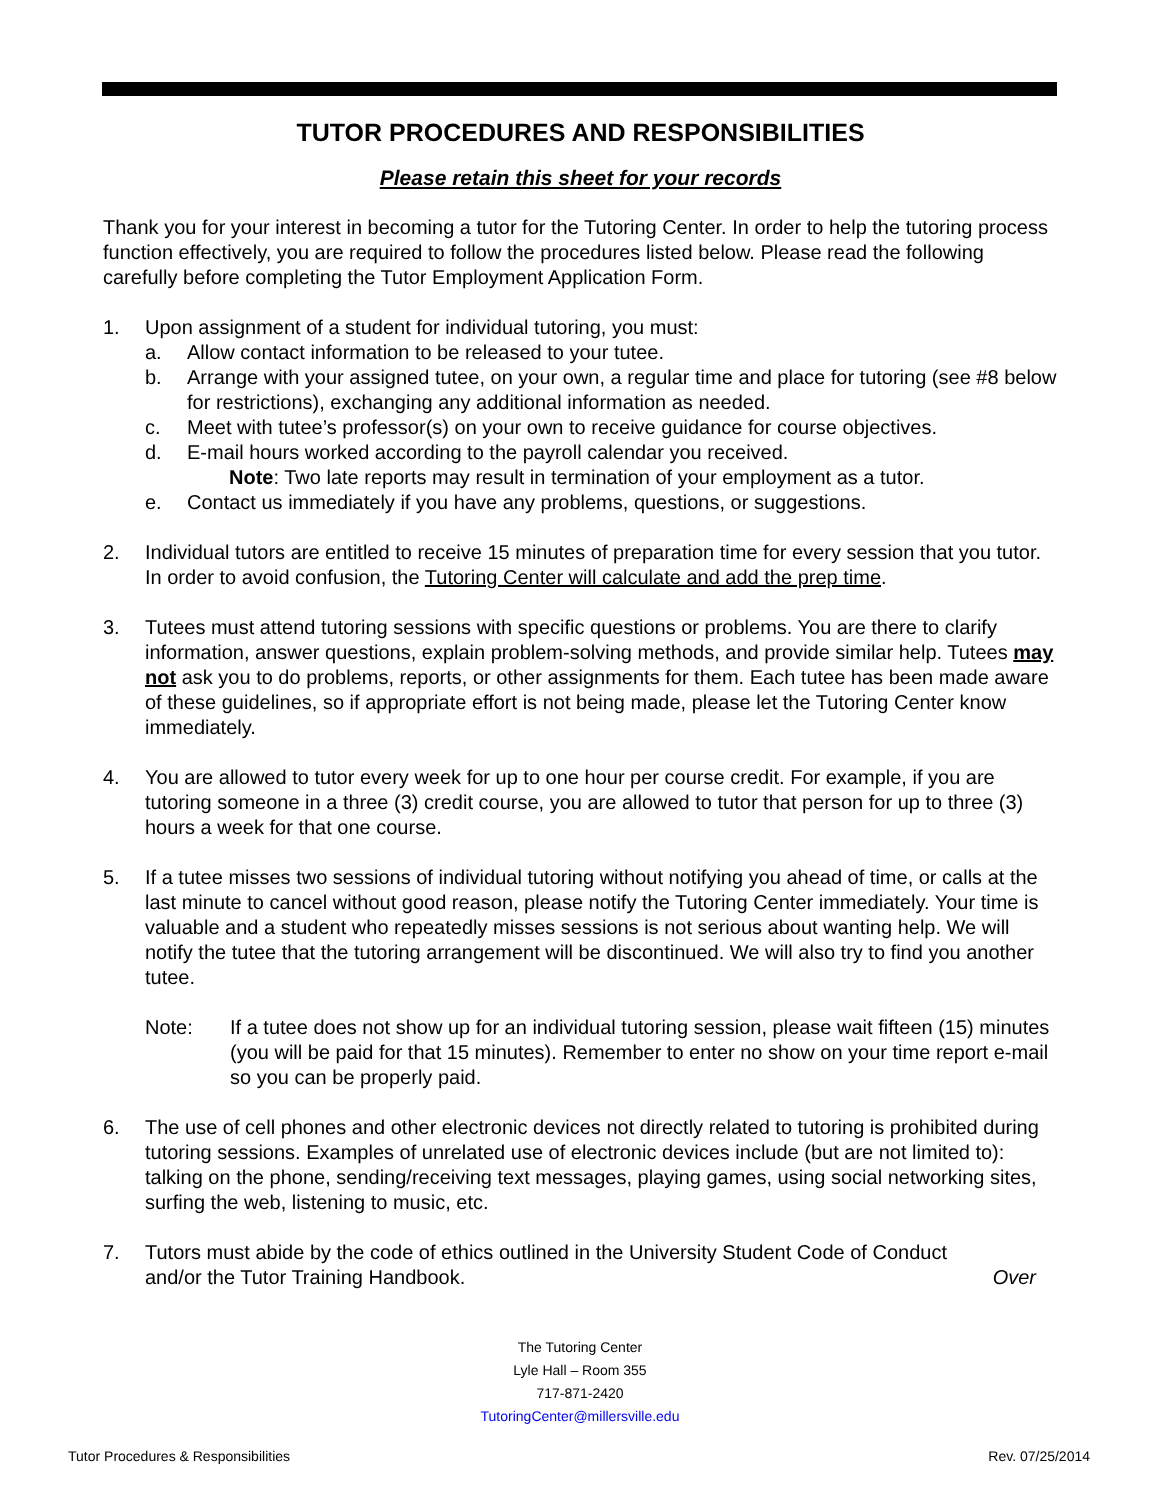TUTOR PROCEDURES AND RESPONSIBILITIES
Please retain this sheet for your records
Thank you for your interest in becoming a tutor for the Tutoring Center. In order to help the tutoring process function effectively, you are required to follow the procedures listed below. Please read the following carefully before completing the Tutor Employment Application Form.
1. Upon assignment of a student for individual tutoring, you must:
a. Allow contact information to be released to your tutee.
b. Arrange with your assigned tutee, on your own, a regular time and place for tutoring (see #8 below for restrictions), exchanging any additional information as needed.
c. Meet with tutee’s professor(s) on your own to receive guidance for course objectives.
d. E-mail hours worked according to the payroll calendar you received.
Note: Two late reports may result in termination of your employment as a tutor.
e. Contact us immediately if you have any problems, questions, or suggestions.
2. Individual tutors are entitled to receive 15 minutes of preparation time for every session that you tutor. In order to avoid confusion, the Tutoring Center will calculate and add the prep time.
3. Tutees must attend tutoring sessions with specific questions or problems. You are there to clarify information, answer questions, explain problem-solving methods, and provide similar help. Tutees may not ask you to do problems, reports, or other assignments for them. Each tutee has been made aware of these guidelines, so if appropriate effort is not being made, please let the Tutoring Center know immediately.
4. You are allowed to tutor every week for up to one hour per course credit. For example, if you are tutoring someone in a three (3) credit course, you are allowed to tutor that person for up to three (3) hours a week for that one course.
5. If a tutee misses two sessions of individual tutoring without notifying you ahead of time, or calls at the last minute to cancel without good reason, please notify the Tutoring Center immediately. Your time is valuable and a student who repeatedly misses sessions is not serious about wanting help. We will notify the tutee that the tutoring arrangement will be discontinued. We will also try to find you another tutee.
Note: If a tutee does not show up for an individual tutoring session, please wait fifteen (15) minutes (you will be paid for that 15 minutes). Remember to enter no show on your time report e-mail so you can be properly paid.
6. The use of cell phones and other electronic devices not directly related to tutoring is prohibited during tutoring sessions. Examples of unrelated use of electronic devices include (but are not limited to): talking on the phone, sending/receiving text messages, playing games, using social networking sites, surfing the web, listening to music, etc.
7. Tutors must abide by the code of ethics outlined in the University Student Code of Conduct
and/or the Tutor Training Handbook. Over
The Tutoring Center
Lyle Hall – Room 355
717-871-2420
TutoringCenter@millersville.edu
Tutor Procedures & Responsibilities
Rev. 07/25/2014